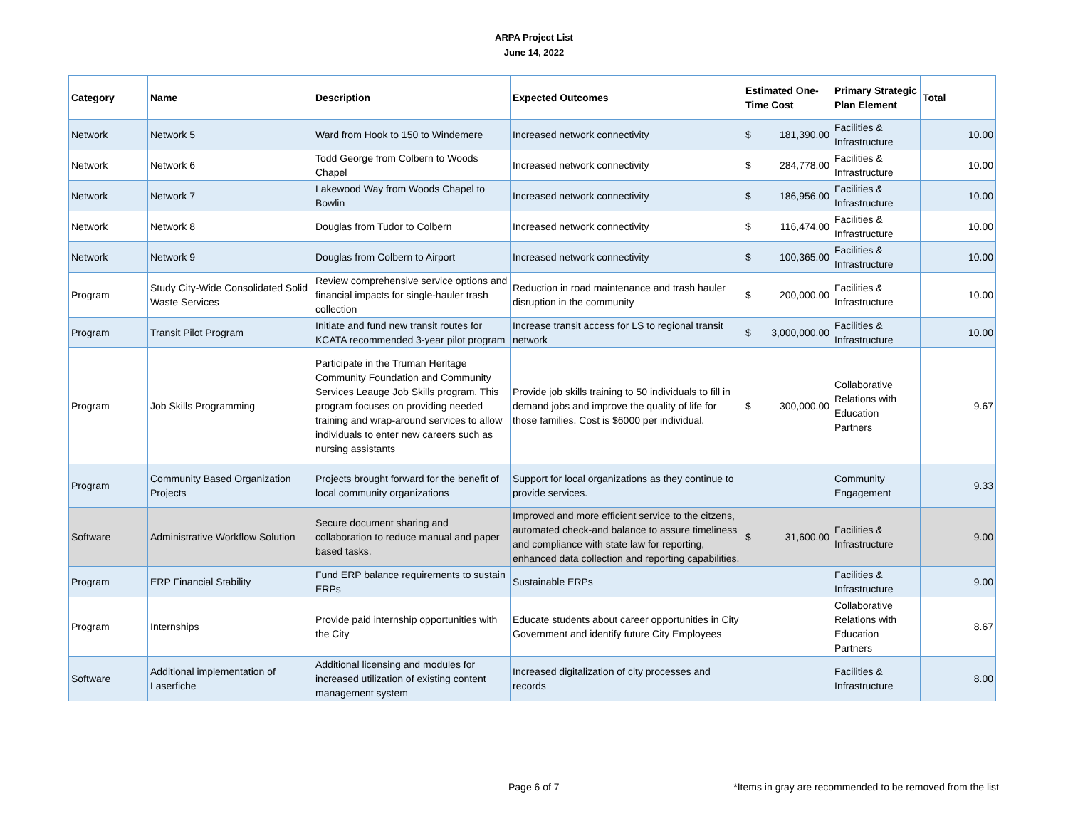ARPA Project List
June 14, 2022
| Category | Name | Description | Expected Outcomes | Estimated One-Time Cost | Primary Strategic Plan Element | Total |
| --- | --- | --- | --- | --- | --- | --- |
| Network | Network 5 | Ward from Hook to 150 to Windemere | Increased network connectivity | $ 181,390.00 | Facilities & Infrastructure | 10.00 |
| Network | Network 6 | Todd George from Colbern to Woods Chapel | Increased network connectivity | $ 284,778.00 | Facilities & Infrastructure | 10.00 |
| Network | Network 7 | Lakewood Way from Woods Chapel to Bowlin | Increased network connectivity | $ 186,956.00 | Facilities & Infrastructure | 10.00 |
| Network | Network 8 | Douglas from Tudor to Colbern | Increased network connectivity | $ 116,474.00 | Facilities & Infrastructure | 10.00 |
| Network | Network 9 | Douglas from Colbern to Airport | Increased network connectivity | $ 100,365.00 | Facilities & Infrastructure | 10.00 |
| Program | Study City-Wide Consolidated Solid Waste Services | Review comprehensive service options and financial impacts for single-hauler trash collection | Reduction in road maintenance and trash hauler disruption in the community | $ 200,000.00 | Facilities & Infrastructure | 10.00 |
| Program | Transit Pilot Program | Initiate and fund new transit routes for KCATA recommended 3-year pilot program | Increase transit access for LS to regional transit network | $ 3,000,000.00 | Facilities & Infrastructure | 10.00 |
| Program | Job Skills Programming | Participate in the Truman Heritage Community Foundation and Community Services Leauge Job Skills program. This program focuses on providing needed training and wrap-around services to allow individuals to enter new careers such as nursing assistants | Provide job skills training to 50 individuals to fill in demand jobs and improve the quality of life for those families. Cost is $6000 per individual. | $ 300,000.00 | Collaborative Relations with Education Partners | 9.67 |
| Program | Community Based Organization Projects | Projects brought forward for the benefit of local community organizations | Support for local organizations as they continue to provide services. | | Community Engagement | 9.33 |
| Software | Administrative Workflow Solution | Secure document sharing and collaboration to reduce manual and paper based tasks. | Improved and more efficient service to the citzens, automated check-and balance to assure timeliness and compliance with state law for reporting, enhanced data collection and reporting capabilities. | $ 31,600.00 | Facilities & Infrastructure | 9.00 |
| Program | ERP Financial Stability | Fund ERP balance requirements to sustain ERPs | Sustainable ERPs | | Facilities & Infrastructure | 9.00 |
| Program | Internships | Provide paid internship opportunities with the City | Educate students about career opportunities in City Government and identify future City Employees | | Collaborative Relations with Education Partners | 8.67 |
| Software | Additional implementation of Laserfiche | Additional licensing and modules for increased utilization of existing content management system | Increased digitalization of city processes and records | | Facilities & Infrastructure | 8.00 |
Page 6 of 7
*Items in gray are recommended to be removed from the list